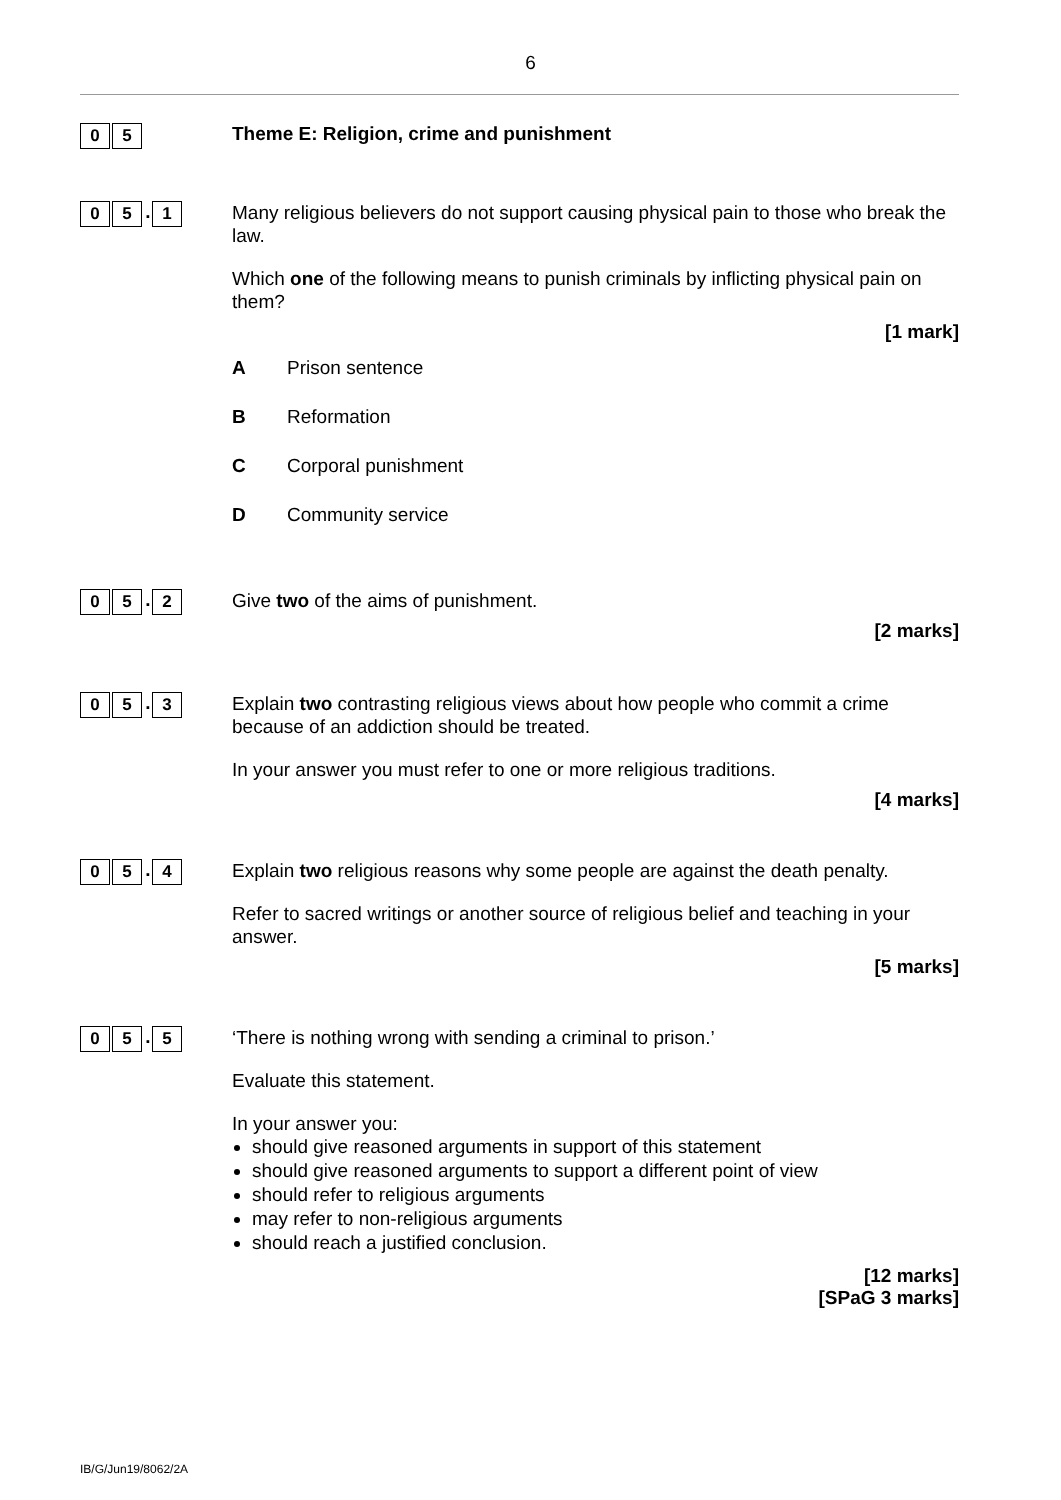6
0 5
Theme E: Religion, crime and punishment
0 5. 1
Many religious believers do not support causing physical pain to those who break the law.
Which one of the following means to punish criminals by inflicting physical pain on them?
[1 mark]
A Prison sentence
B Reformation
C Corporal punishment
D Community service
0 5. 2
Give two of the aims of punishment.
[2 marks]
0 5. 3
Explain two contrasting religious views about how people who commit a crime because of an addiction should be treated.
In your answer you must refer to one or more religious traditions.
[4 marks]
0 5. 4
Explain two religious reasons why some people are against the death penalty.
Refer to sacred writings or another source of religious belief and teaching in your answer.
[5 marks]
0 5. 5
‘There is nothing wrong with sending a criminal to prison.’
Evaluate this statement.
In your answer you:
should give reasoned arguments in support of this statement
should give reasoned arguments to support a different point of view
should refer to religious arguments
may refer to non-religious arguments
should reach a justified conclusion.
[12 marks]
[SPaG 3 marks]
IB/G/Jun19/8062/2A